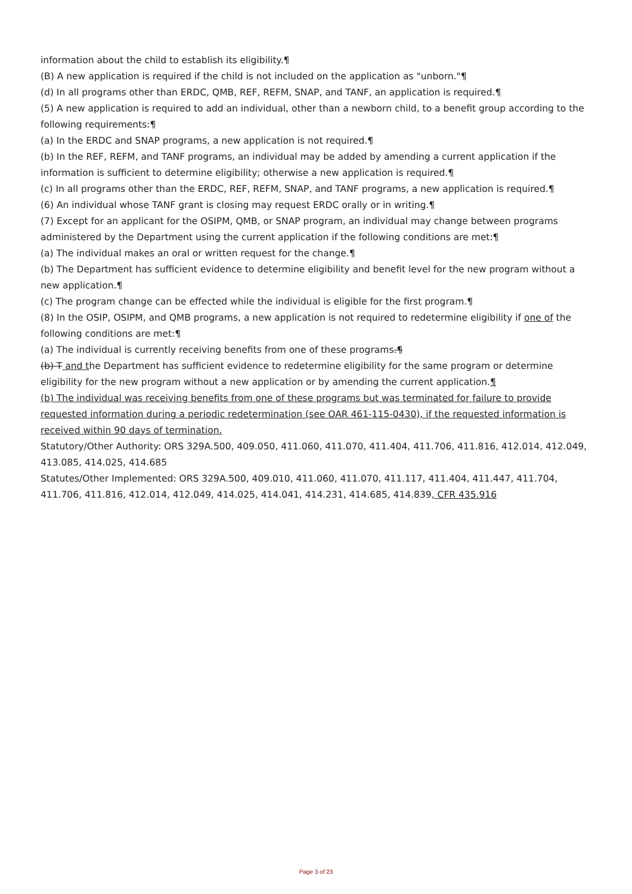information about the child to establish its eligibility.¶
(B) A new application is required if the child is not included on the application as "unborn."¶
(d) In all programs other than ERDC, QMB, REF, REFM, SNAP, and TANF, an application is required.¶
(5) A new application is required to add an individual, other than a newborn child, to a benefit group according to the following requirements:¶
(a) In the ERDC and SNAP programs, a new application is not required.¶
(b) In the REF, REFM, and TANF programs, an individual may be added by amending a current application if the information is sufficient to determine eligibility; otherwise a new application is required.¶
(c) In all programs other than the ERDC, REF, REFM, SNAP, and TANF programs, a new application is required.¶
(6) An individual whose TANF grant is closing may request ERDC orally or in writing.¶
(7) Except for an applicant for the OSIPM, QMB, or SNAP program, an individual may change between programs administered by the Department using the current application if the following conditions are met:¶
(a) The individual makes an oral or written request for the change.¶
(b) The Department has sufficient evidence to determine eligibility and benefit level for the new program without a new application.¶
(c) The program change can be effected while the individual is eligible for the first program.¶
(8) In the OSIP, OSIPM, and QMB programs, a new application is not required to redetermine eligibility if one of the following conditions are met:¶
(a) The individual is currently receiving benefits from one of these programs.¶
(b) T and the Department has sufficient evidence to redetermine eligibility for the same program or determine eligibility for the new program without a new application or by amending the current application.¶
(b) The individual was receiving benefits from one of these programs but was terminated for failure to provide requested information during a periodic redetermination (see OAR 461-115-0430), if the requested information is received within 90 days of termination.
Statutory/Other Authority: ORS 329A.500, 409.050, 411.060, 411.070, 411.404, 411.706, 411.816, 412.014, 412.049, 413.085, 414.025, 414.685
Statutes/Other Implemented: ORS 329A.500, 409.010, 411.060, 411.070, 411.117, 411.404, 411.447, 411.704, 411.706, 411.816, 412.014, 412.049, 414.025, 414.041, 414.231, 414.685, 414.839, CFR 435.916
Page 3 of 23